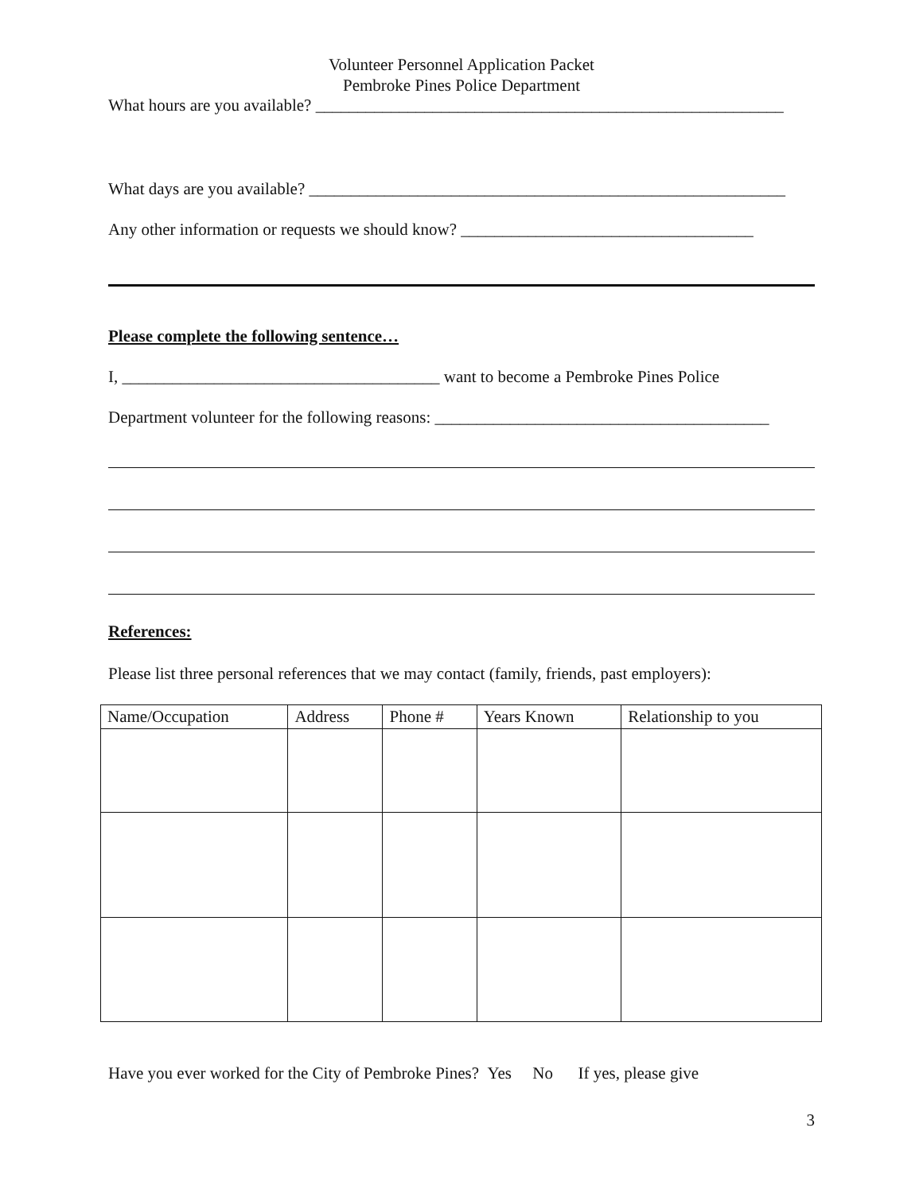Volunteer Personnel Application Packet
Pembroke Pines Police Department
What hours are you available? ________________________________________________________
What days are you available? _________________________________________________________
Any other information or requests we should know? ___________________________________
Please complete the following sentence…
I, ______________________________________ want to become a Pembroke Pines Police
Department volunteer for the following reasons: ________________________________________
References:
Please list three personal references that we may contact (family, friends, past employers):
| Name/Occupation | Address | Phone # | Years Known | Relationship to you |
| --- | --- | --- | --- | --- |
Have you ever worked for the City of Pembroke Pines? Yes No If yes, please give
3